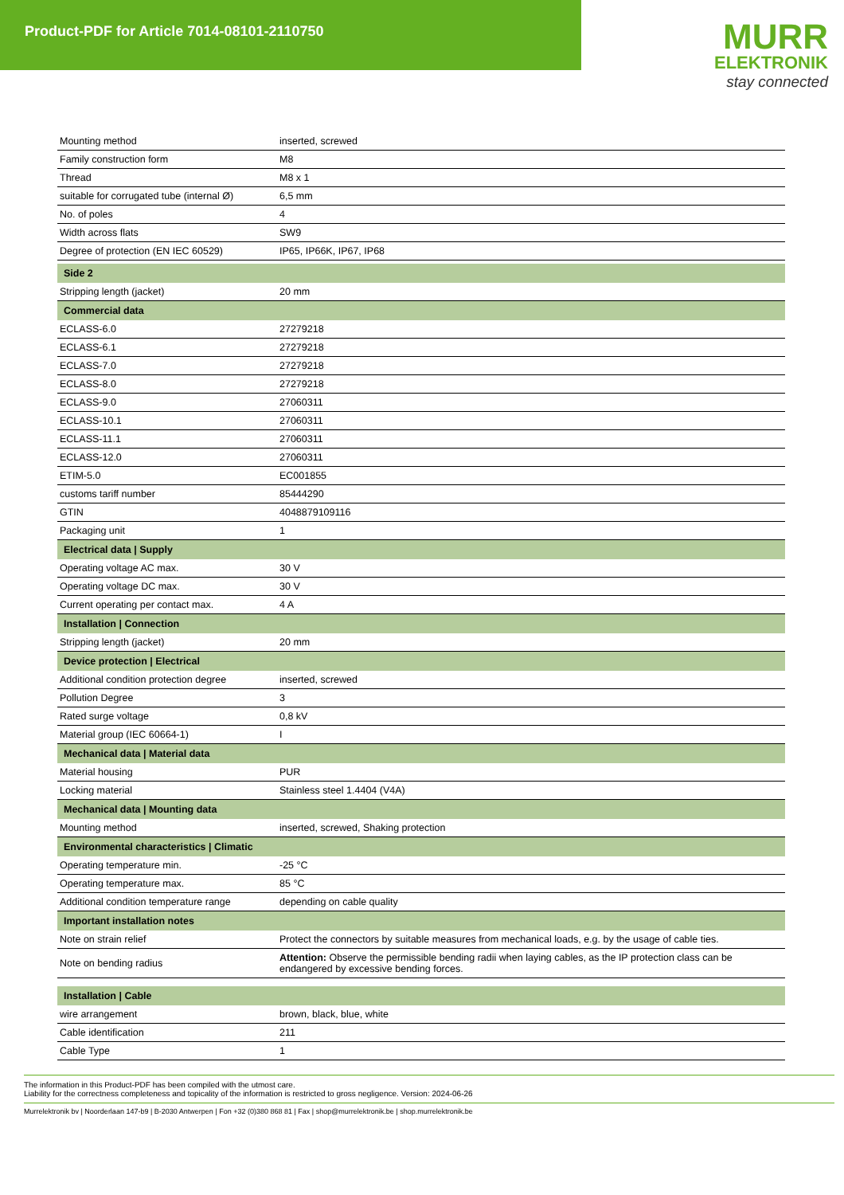Product-PDF for Article 7014-08101-2110750
MURR
ELEKTRONIK
stay connected
| Mounting method | inserted, screwed |
| Family construction form | M8 |
| Thread | M8 x 1 |
| suitable for corrugated tube (internal Ø) | 6,5 mm |
| No. of poles | 4 |
| Width across flats | SW9 |
| Degree of protection (EN IEC 60529) | IP65, IP66K, IP67, IP68 |
| Side 2 | |
| Stripping length (jacket) | 20 mm |
| Commercial data | |
| ECLASS-6.0 | 27279218 |
| ECLASS-6.1 | 27279218 |
| ECLASS-7.0 | 27279218 |
| ECLASS-8.0 | 27279218 |
| ECLASS-9.0 | 27060311 |
| ECLASS-10.1 | 27060311 |
| ECLASS-11.1 | 27060311 |
| ECLASS-12.0 | 27060311 |
| ETIM-5.0 | EC001855 |
| customs tariff number | 85444290 |
| GTIN | 4048879109116 |
| Packaging unit | 1 |
| Electrical data / Supply | |
| Operating voltage AC max. | 30 V |
| Operating voltage DC max. | 30 V |
| Current operating per contact max. | 4 A |
| Installation / Connection | |
| Stripping length (jacket) | 20 mm |
| Device protection / Electrical | |
| Additional condition protection degree | inserted, screwed |
| Pollution Degree | 3 |
| Rated surge voltage | 0,8 kV |
| Material group (IEC 60664-1) | I |
| Mechanical data / Material data | |
| Material housing | PUR |
| Locking material | Stainless steel 1.4404 (V4A) |
| Mechanical data / Mounting data | |
| Mounting method | inserted, screwed, Shaking protection |
| Environmental characteristics / Climatic | |
| Operating temperature min. | -25 °C |
| Operating temperature max. | 85 °C |
| Additional condition temperature range | depending on cable quality |
| Important installation notes | |
| Note on strain relief | Protect the connectors by suitable measures from mechanical loads, e.g. by the usage of cable ties. |
| Note on bending radius | Attention: Observe the permissible bending radii when laying cables, as the IP protection class can be endangered by excessive bending forces. |
| Installation / Cable | |
| wire arrangement | brown, black, blue, white |
| Cable identification | 211 |
| Cable Type | 1 |
The information in this Product-PDF has been compiled with the utmost care.
Liability for the correctness completeness and topicality of the information is restricted to gross negligence. Version: 2024-06-26
Murrelektronik bv | Noorderlaan 147-b9 | B-2030 Antwerpen | Fon +32 (0)380 868 81 | Fax | shop@murrelektronik.be | shop.murrelektronik.be